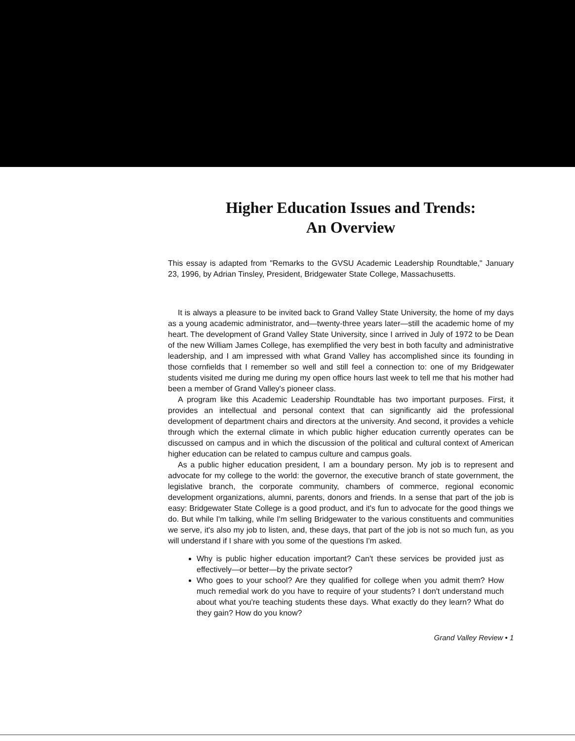Higher Education Issues and Trends:
An Overview
This essay is adapted from "Remarks to the GVSU Academic Leadership Roundtable," January 23, 1996, by Adrian Tinsley, President, Bridgewater State College, Massachusetts.
It is always a pleasure to be invited back to Grand Valley State University, the home of my days as a young academic administrator, and—twenty-three years later—still the academic home of my heart. The development of Grand Valley State University, since I arrived in July of 1972 to be Dean of the new William James College, has exemplified the very best in both faculty and administrative leadership, and I am impressed with what Grand Valley has accomplished since its founding in those cornfields that I remember so well and still feel a connection to: one of my Bridgewater students visited me during me during my open office hours last week to tell me that his mother had been a member of Grand Valley's pioneer class.
A program like this Academic Leadership Roundtable has two important purposes. First, it provides an intellectual and personal context that can significantly aid the professional development of department chairs and directors at the university. And second, it provides a vehicle through which the external climate in which public higher education currently operates can be discussed on campus and in which the discussion of the political and cultural context of American higher education can be related to campus culture and campus goals.
As a public higher education president, I am a boundary person. My job is to represent and advocate for my college to the world: the governor, the executive branch of state government, the legislative branch, the corporate community, chambers of commerce, regional economic development organizations, alumni, parents, donors and friends. In a sense that part of the job is easy: Bridgewater State College is a good product, and it's fun to advocate for the good things we do. But while I'm talking, while I'm selling Bridgewater to the various constituents and communities we serve, it's also my job to listen, and, these days, that part of the job is not so much fun, as you will understand if I share with you some of the questions I'm asked.
Why is public higher education important? Can't these services be provided just as effectively—or better—by the private sector?
Who goes to your school? Are they qualified for college when you admit them? How much remedial work do you have to require of your students? I don't understand much about what you're teaching students these days. What exactly do they learn? What do they gain? How do you know?
Grand Valley Review • 1